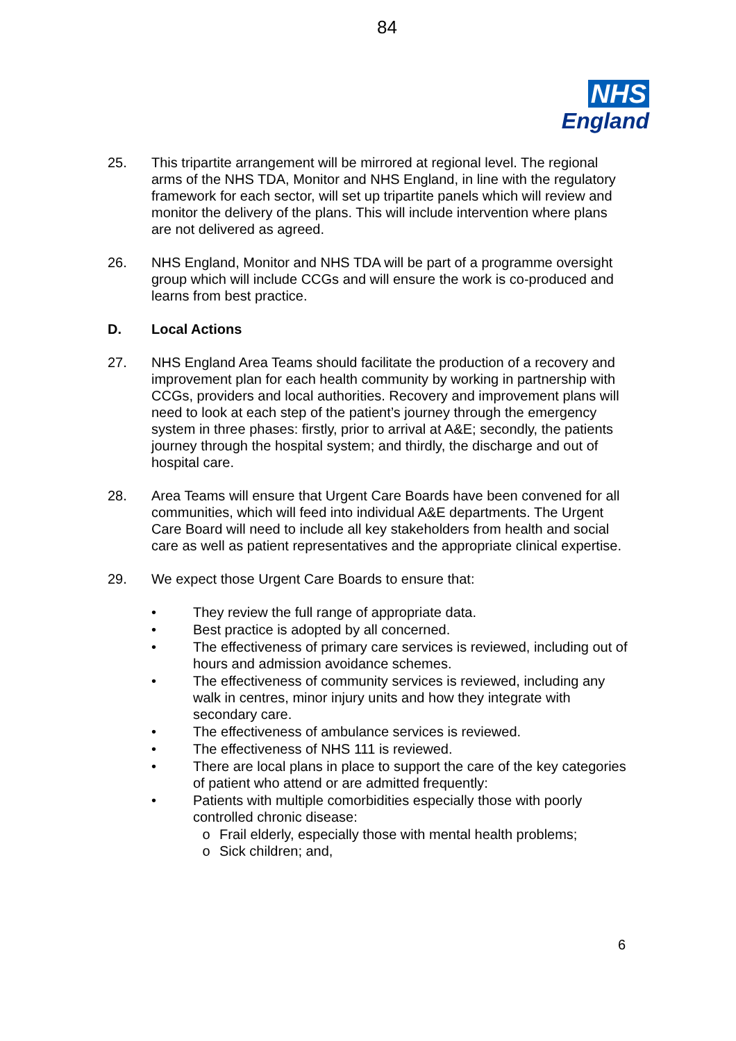84
NHS
England
25. This tripartite arrangement will be mirrored at regional level. The regional arms of the NHS TDA, Monitor and NHS England, in line with the regulatory framework for each sector, will set up tripartite panels which will review and monitor the delivery of the plans. This will include intervention where plans are not delivered as agreed.
26. NHS England, Monitor and NHS TDA will be part of a programme oversight group which will include CCGs and will ensure the work is co-produced and learns from best practice.
D. Local Actions
27. NHS England Area Teams should facilitate the production of a recovery and improvement plan for each health community by working in partnership with CCGs, providers and local authorities. Recovery and improvement plans will need to look at each step of the patient’s journey through the emergency system in three phases: firstly, prior to arrival at A&E; secondly, the patients journey through the hospital system; and thirdly, the discharge and out of hospital care.
28. Area Teams will ensure that Urgent Care Boards have been convened for all communities, which will feed into individual A&E departments. The Urgent Care Board will need to include all key stakeholders from health and social care as well as patient representatives and the appropriate clinical expertise.
29. We expect those Urgent Care Boards to ensure that:
• They review the full range of appropriate data.
• Best practice is adopted by all concerned.
• The effectiveness of primary care services is reviewed, including out of hours and admission avoidance schemes.
• The effectiveness of community services is reviewed, including any walk in centres, minor injury units and how they integrate with secondary care.
• The effectiveness of ambulance services is reviewed.
• The effectiveness of NHS 111 is reviewed.
• There are local plans in place to support the care of the key categories of patient who attend or are admitted frequently:
• Patients with multiple comorbidities especially those with poorly controlled chronic disease:
o Frail elderly, especially those with mental health problems;
o Sick children; and,
6